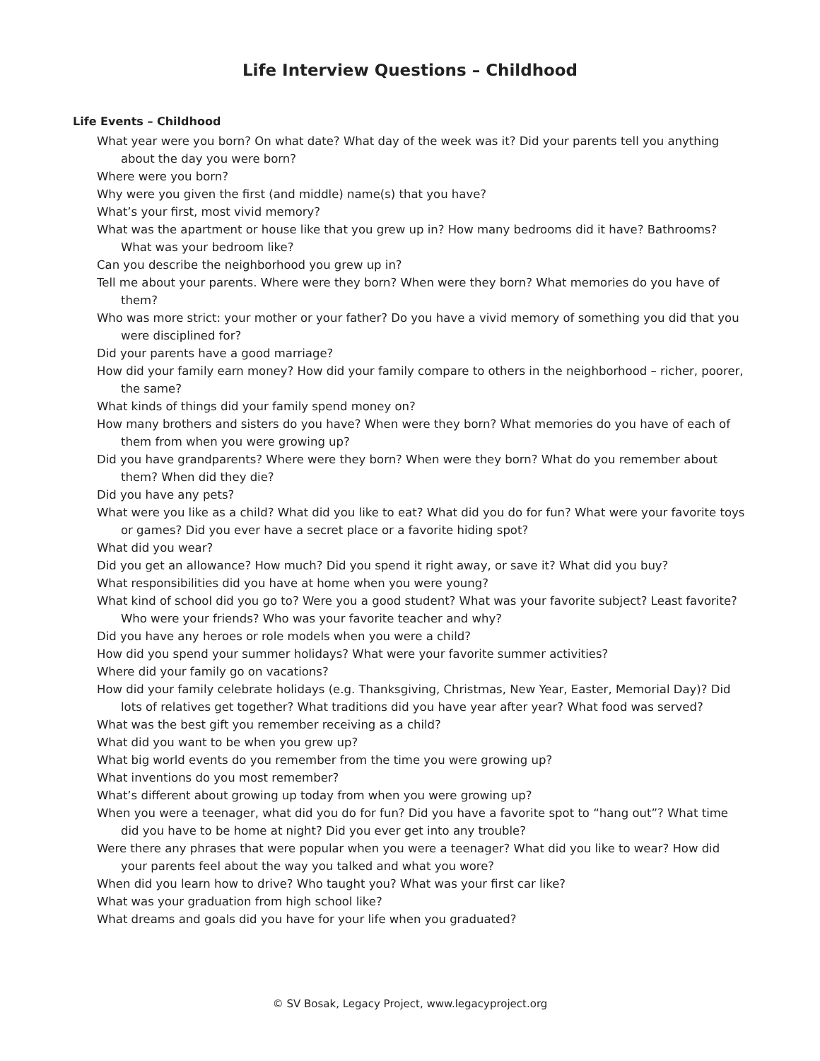Life Interview Questions – Childhood
Life Events – Childhood
What year were you born? On what date? What day of the week was it? Did your parents tell you anything about the day you were born?
Where were you born?
Why were you given the first (and middle) name(s) that you have?
What’s your first, most vivid memory?
What was the apartment or house like that you grew up in? How many bedrooms did it have? Bathrooms? What was your bedroom like?
Can you describe the neighborhood you grew up in?
Tell me about your parents. Where were they born? When were they born? What memories do you have of them?
Who was more strict: your mother or your father? Do you have a vivid memory of something you did that you were disciplined for?
Did your parents have a good marriage?
How did your family earn money? How did your family compare to others in the neighborhood – richer, poorer, the same?
What kinds of things did your family spend money on?
How many brothers and sisters do you have? When were they born? What memories do you have of each of them from when you were growing up?
Did you have grandparents? Where were they born? When were they born? What do you remember about them? When did they die?
Did you have any pets?
What were you like as a child? What did you like to eat? What did you do for fun? What were your favorite toys or games? Did you ever have a secret place or a favorite hiding spot?
What did you wear?
Did you get an allowance? How much? Did you spend it right away, or save it? What did you buy?
What responsibilities did you have at home when you were young?
What kind of school did you go to? Were you a good student? What was your favorite subject? Least favorite? Who were your friends? Who was your favorite teacher and why?
Did you have any heroes or role models when you were a child?
How did you spend your summer holidays? What were your favorite summer activities?
Where did your family go on vacations?
How did your family celebrate holidays (e.g. Thanksgiving, Christmas, New Year, Easter, Memorial Day)? Did lots of relatives get together? What traditions did you have year after year? What food was served?
What was the best gift you remember receiving as a child?
What did you want to be when you grew up?
What big world events do you remember from the time you were growing up?
What inventions do you most remember?
What’s different about growing up today from when you were growing up?
When you were a teenager, what did you do for fun? Did you have a favorite spot to “hang out”? What time did you have to be home at night? Did you ever get into any trouble?
Were there any phrases that were popular when you were a teenager? What did you like to wear? How did your parents feel about the way you talked and what you wore?
When did you learn how to drive? Who taught you? What was your first car like?
What was your graduation from high school like?
What dreams and goals did you have for your life when you graduated?
© SV Bosak, Legacy Project, www.legacyproject.org